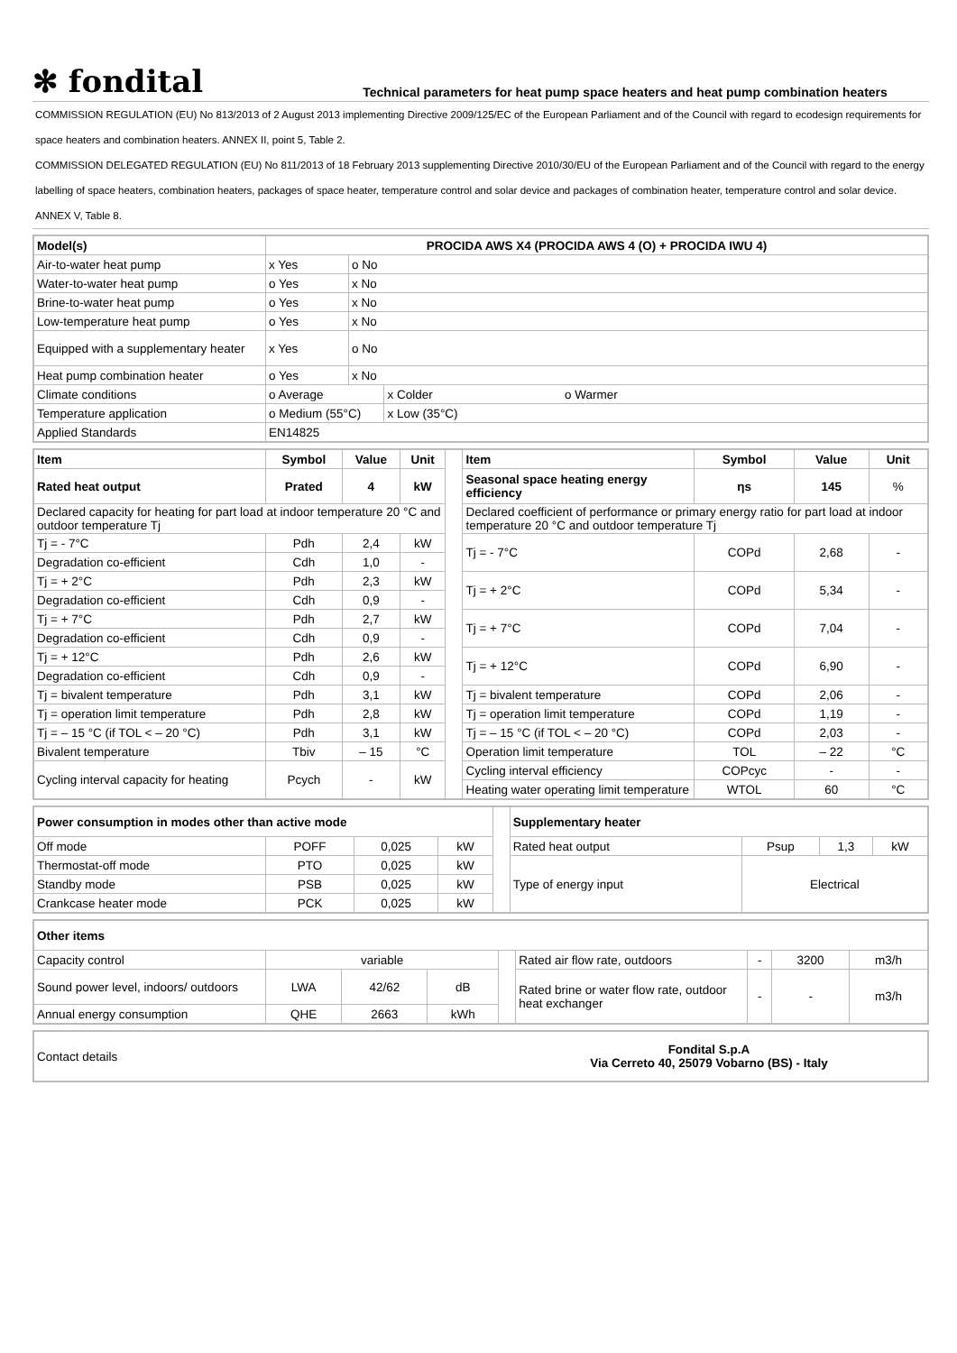✻ fondital
Technical parameters for heat pump space heaters and heat pump combination heaters
COMMISSION REGULATION (EU) No 813/2013 of 2 August 2013 implementing Directive 2009/125/EC of the European Parliament and of the Council with regard to ecodesign requirements for space heaters and combination heaters. ANNEX II, point 5, Table 2.
COMMISSION DELEGATED REGULATION (EU) No 811/2013 of 18 February 2013 supplementing Directive 2010/30/EU of the European Parliament and of the Council with regard to the energy labelling of space heaters, combination heaters, packages of space heater, temperature control and solar device and packages of combination heater, temperature control and solar device. ANNEX V, Table 8.
| Model(s) | PROCIDA AWS X4 (PROCIDA AWS 4 (O) + PROCIDA IWU 4) | | |
| --- | --- | --- | --- |
| Air-to-water heat pump | x Yes | o No | |
| Water-to-water heat pump | o Yes | x No | |
| Brine-to-water heat pump | o Yes | x No | |
| Low-temperature heat pump | o Yes | x No | |
| Equipped with a supplementary heater | x Yes | o No | |
| Heat pump combination heater | o Yes | x No | |
| Climate conditions | o Average | | x Colder o Warmer |
| Temperature application | o Medium (55°C) | | x Low (35°C) |
| Applied Standards | EN14825 | | |
| Item | Symbol | Value | Unit | | Item | Symbol | Value | Unit |
| Rated heat output | Prated | 4 | kW | | Seasonal space heating energy efficiency | ηs | 145 | % |
| Declared capacity for heating for part load at indoor temperature 20 °C and outdoor temperature Tj | | | | | Declared coefficient of performance or primary energy ratio for part load at indoor temperature 20 °C and outdoor temperature Tj | | | |
| Tj = - 7°C | Pdh | 2,4 | kW | | Tj = - 7°C | COPd | 2,68 | - |
| Degradation co-efficient | Cdh | 1,0 | - | | | | | |
| Tj = + 2°C | Pdh | 2,3 | kW | | Tj = + 2°C | COPd | 5,34 | - |
| Degradation co-efficient | Cdh | 0,9 | - | | | | | |
| Tj = + 7°C | Pdh | 2,7 | kW | | Tj = + 7°C | COPd | 7,04 | - |
| Degradation co-efficient | Cdh | 0,9 | - | | | | | |
| Tj = + 12°C | Pdh | 2,6 | kW | | Tj = + 12°C | COPd | 6,90 | - |
| Degradation co-efficient | Cdh | 0,9 | - | | | | | |
| Tj = bivalent temperature | Pdh | 3,1 | kW | | Tj = bivalent temperature | COPd | 2,06 | - |
| Tj = operation limit temperature | Pdh | 2,8 | kW | | Tj = operation limit temperature | COPd | 1,19 | - |
| Tj = – 15 °C (if TOL < – 20 °C) | Pdh | 3,1 | kW | | Tj = – 15 °C (if TOL < – 20 °C) | COPd | 2,03 | - |
| Bivalent temperature | Tbiv | – 15 | °C | | Operation limit temperature | TOL | – 22 | °C |
| Cycling interval capacity for heating | Pcych | - | kW | | Cycling interval efficiency | COPcyc | - | - |
| | | | | | Heating water operating limit temperature | WTOL | 60 | °C |
| Power consumption in modes other than active mode | | | | | Supplementary heater | | | |
| Off mode | POFF | 0,025 | kW | | Rated heat output | Psup | 1,3 | kW |
| Thermostat-off mode | PTO | 0,025 | kW | | Type of energy input | Electrical | | |
| Standby mode | PSB | 0,025 | kW | | | | | |
| Crankcase heater mode | PCK | 0,025 | kW | | | | | |
| Other items | | | | | | | | |
| --- | --- | --- | --- | --- | --- | --- | --- | --- |
| Capacity control | variable | | | | Rated air flow rate, outdoors | - | 3200 | m3/h |
| Sound power level, indoors/ outdoors | LWA | 42/62 | dB | | Rated brine or water flow rate, outdoor heat exchanger | - | - | m3/h |
| Annual energy consumption | QHE | 2663 | kWh | | | | | |
| Contact details | Fondital S.p.A Via Cerreto 40, 25079 Vobarno (BS) - Italy |